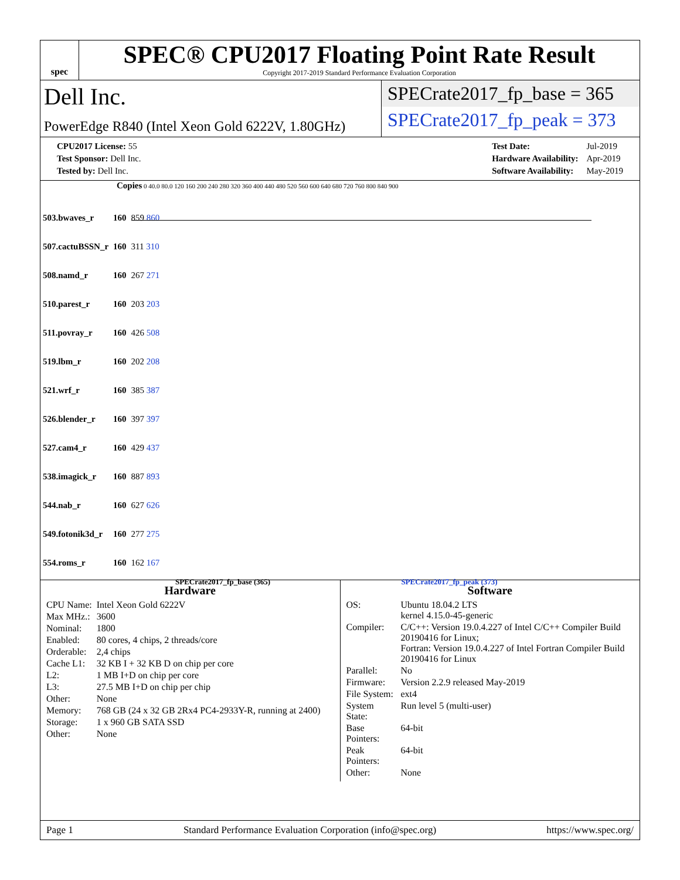spec
SPEC® CPU2017 Floating Point Rate Result
Copyright 2017-2019 Standard Performance Evaluation Corporation
Dell Inc.
PowerEdge R840 (Intel Xeon Gold 6222V, 1.80GHz)
SPECrate2017_fp_base = 365
SPECrate2017_fp_peak = 373
| CPU2017 License: 55 |
| Test Sponsor: Dell Inc. |
| Tested by: Dell Inc. |
| Test Date: | Jul-2019 |
| Hardware Availability: | Apr-2019 |
| Software Availability: | May-2019 |
Copies 0 40.0 80.0 120 160 200 240 280 320 360 400 440 480 520 560 600 640 680 720 760 800 840 900
| 503.bwaves_r | 160 | 859 860 |
| 507.cactuBSSN_r | 160 | 311 310 |
| 508.namd_r | 160 | 267 271 |
| 510.parest_r | 160 | 203 203 |
| 511.povray_r | 160 | 426 508 |
| 519.lbm_r | 160 | 202 208 |
| 521.wrf_r | 160 | 385 387 |
| 526.blender_r | 160 | 397 397 |
| 527.cam4_r | 160 | 429 437 |
| 538.imagick_r | 160 | 887 893 |
| 544.nab_r | 160 | 627 626 |
| 549.fotonik3d_r | 160 | 277 275 |
| 554.roms_r | 160 | 162 167 |
SPECrate2017_fp_base (365) SPECrate2017_fp_peak (373)
Hardware
| CPU Name: | Intel Xeon Gold 6222V |
| Max MHz.: | 3600 |
| Nominal: | 1800 |
| Enabled: | 80 cores, 4 chips, 2 threads/core |
| Orderable: | 2,4 chips |
| Cache L1: | 32 KB I + 32 KB D on chip per core |
| L2: | 1 MB I+D on chip per core |
| L3: | 27.5 MB I+D on chip per chip |
| Other: | None |
| Memory: | 768 GB (24 x 32 GB 2Rx4 PC4-2933Y-R, running at 2400) |
| Storage: | 1 x 960 GB SATA SSD |
| Other: | None |
Software
| OS: | Ubuntu 18.04.2 LTS kernel 4.15.0-45-generic |
| Compiler: | C/C++: Version 19.0.4.227 of Intel C/C++ Compiler Build 20190416 for Linux; Fortran: Version 19.0.4.227 of Intel Fortran Compiler Build 20190416 for Linux |
| Parallel: | No |
| Firmware: | Version 2.2.9 released May-2019 |
| File System: | ext4 |
| System State: | Run level 5 (multi-user) |
| Base Pointers: | 64-bit |
| Peak Pointers: | 64-bit |
| Other: | None |
Page 1 Standard Performance Evaluation Corporation (info@spec.org) https://www.spec.org/